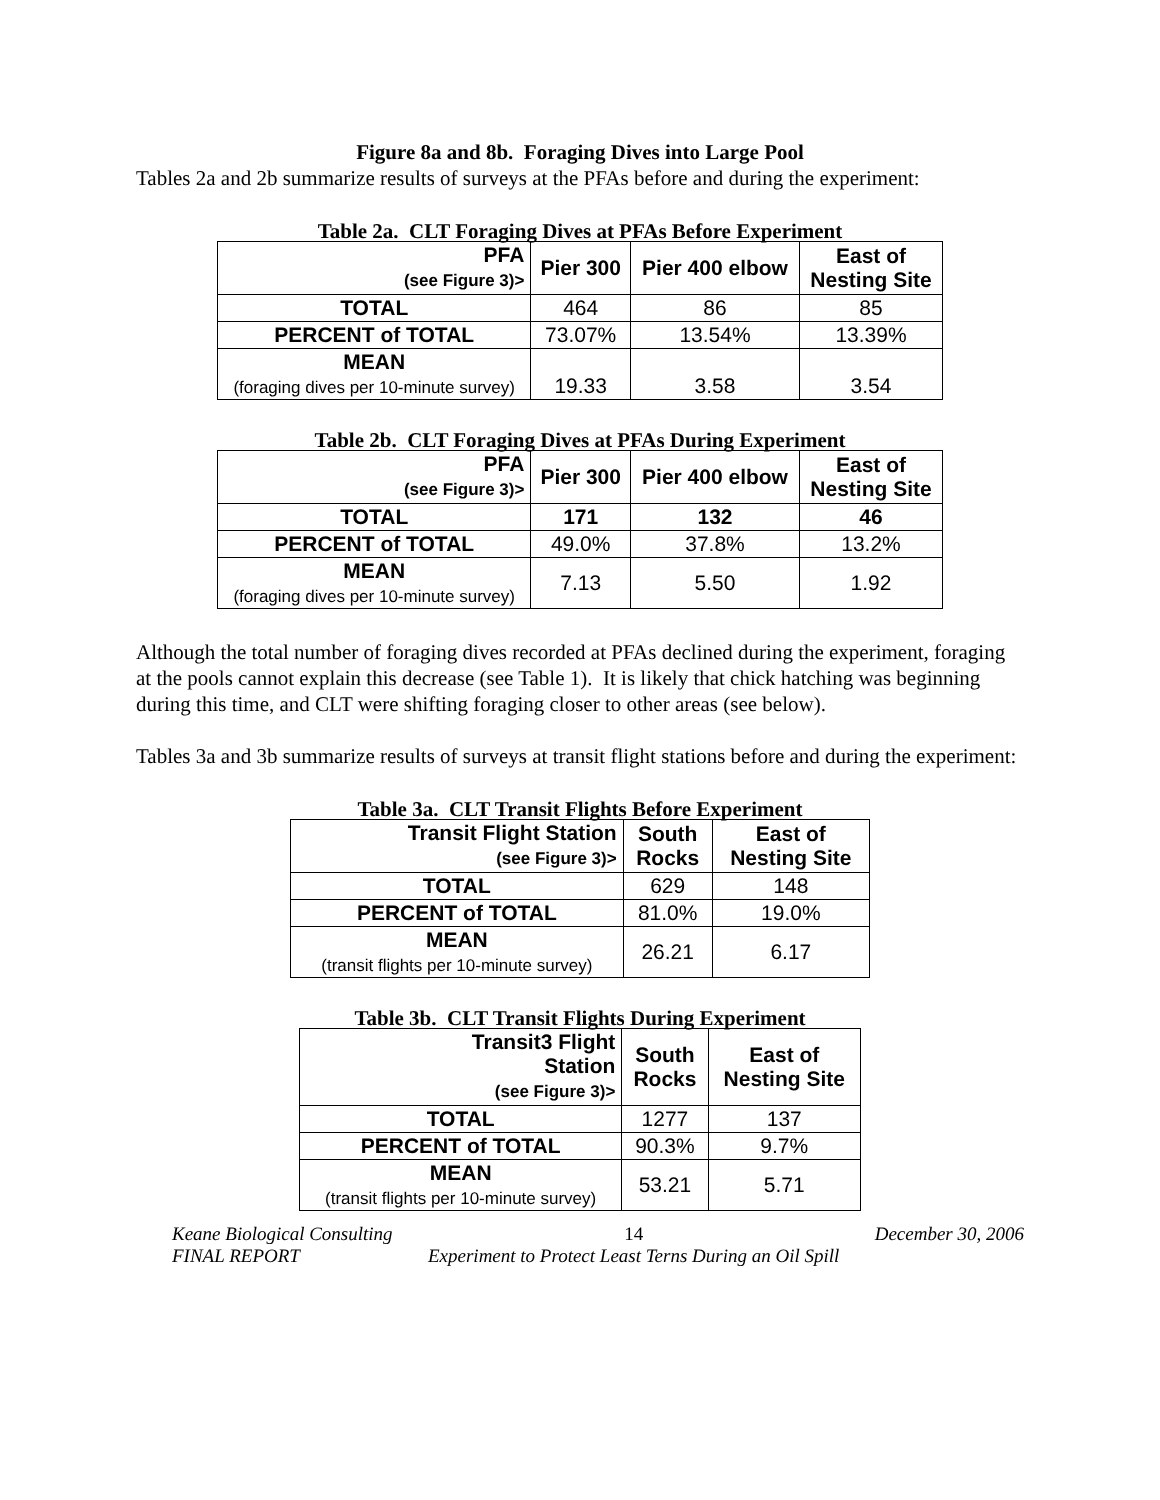Figure 8a and 8b. Foraging Dives into Large Pool
Tables 2a and 2b summarize results of surveys at the PFAs before and during the experiment:
Table 2a. CLT Foraging Dives at PFAs Before Experiment
| PFA (see Figure 3)> | Pier 300 | Pier 400 elbow | East of Nesting Site |
| --- | --- | --- | --- |
| TOTAL | 464 | 86 | 85 |
| PERCENT of TOTAL | 73.07% | 13.54% | 13.39% |
| MEAN (foraging dives per 10-minute survey) | 19.33 | 3.58 | 3.54 |
Table 2b. CLT Foraging Dives at PFAs During Experiment
| PFA (see Figure 3)> | Pier 300 | Pier 400 elbow | East of Nesting Site |
| --- | --- | --- | --- |
| TOTAL | 171 | 132 | 46 |
| PERCENT of TOTAL | 49.0% | 37.8% | 13.2% |
| MEAN (foraging dives per 10-minute survey) | 7.13 | 5.50 | 1.92 |
Although the total number of foraging dives recorded at PFAs declined during the experiment, foraging at the pools cannot explain this decrease (see Table 1). It is likely that chick hatching was beginning during this time, and CLT were shifting foraging closer to other areas (see below).
Tables 3a and 3b summarize results of surveys at transit flight stations before and during the experiment:
Table 3a. CLT Transit Flights Before Experiment
| Transit Flight Station (see Figure 3)> | South Rocks | East of Nesting Site |
| --- | --- | --- |
| TOTAL | 629 | 148 |
| PERCENT of TOTAL | 81.0% | 19.0% |
| MEAN (transit flights per 10-minute survey) | 26.21 | 6.17 |
Table 3b. CLT Transit Flights During Experiment
| Transit3 Flight Station (see Figure 3)> | South Rocks | East of Nesting Site |
| --- | --- | --- |
| TOTAL | 1277 | 137 |
| PERCENT of TOTAL | 90.3% | 9.7% |
| MEAN (transit flights per 10-minute survey) | 53.21 | 5.71 |
Keane Biological Consulting
FINAL REPORT 14
Experiment to Protect Least Terns During an Oil Spill December 30, 2006